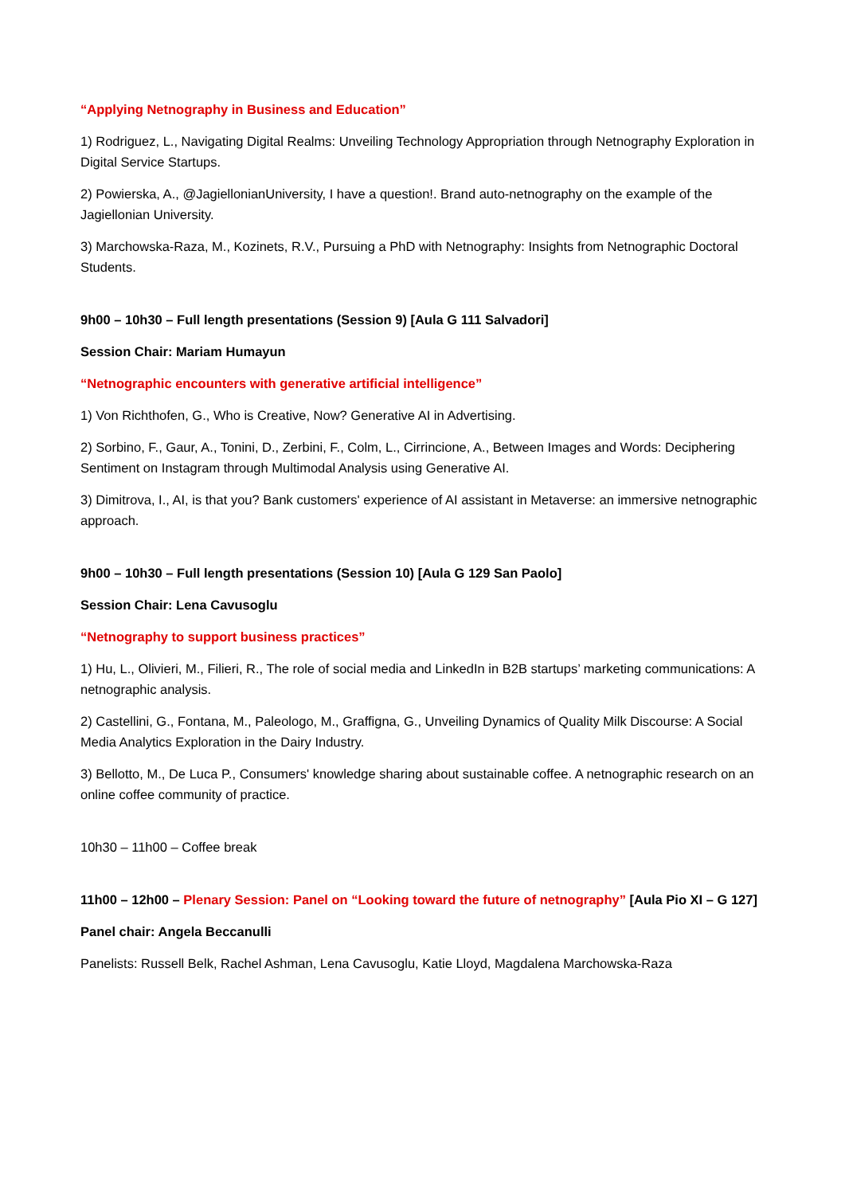“Applying Netnography in Business and Education”
1) Rodriguez, L., Navigating Digital Realms: Unveiling Technology Appropriation through Netnography Exploration in Digital Service Startups.
2) Powierska, A., @JagiellonianUniversity, I have a question!. Brand auto-netnography on the example of the Jagiellonian University.
3) Marchowska-Raza, M., Kozinets, R.V., Pursuing a PhD with Netnography: Insights from Netnographic Doctoral Students.
9h00 – 10h30 – Full length presentations (Session 9) [Aula G 111 Salvadori]
Session Chair: Mariam Humayun
“Netnographic encounters with generative artificial intelligence”
1) Von Richthofen, G., Who is Creative, Now? Generative AI in Advertising.
2) Sorbino, F., Gaur, A., Tonini, D., Zerbini, F., Colm, L., Cirrincione, A., Between Images and Words: Deciphering Sentiment on Instagram through Multimodal Analysis using Generative AI.
3) Dimitrova, I., AI, is that you? Bank customers' experience of AI assistant in Metaverse: an immersive netnographic approach.
9h00 – 10h30 – Full length presentations (Session 10) [Aula G 129 San Paolo]
Session Chair: Lena Cavusoglu
“Netnography to support business practices”
1) Hu, L., Olivieri, M., Filieri, R., The role of social media and LinkedIn in B2B startups’ marketing communications: A netnographic analysis.
2) Castellini, G., Fontana, M., Paleologo, M., Graffigna, G., Unveiling Dynamics of Quality Milk Discourse: A Social Media Analytics Exploration in the Dairy Industry.
3) Bellotto, M., De Luca P., Consumers' knowledge sharing about sustainable coffee. A netnographic research on an online coffee community of practice.
10h30 – 11h00 – Coffee break
11h00 – 12h00 – Plenary Session: Panel on “Looking toward the future of netnography” [Aula Pio XI – G 127]
Panel chair: Angela Beccanulli
Panelists: Russell Belk, Rachel Ashman, Lena Cavusoglu, Katie Lloyd, Magdalena Marchowska-Raza